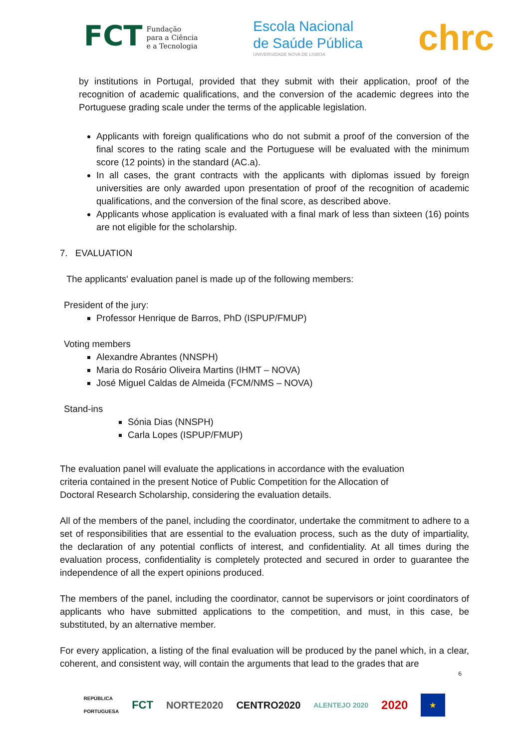FCT Fundação
para a Ciência
e a Tecnologia
Escola Nacional
de Saúde Pública
UNIVERSIDADE NOVA DE LISBOA
chrc
by institutions in Portugal, provided that they submit with their application, proof of the recognition of academic qualifications, and the conversion of the academic degrees into the Portuguese grading scale under the terms of the applicable legislation.
Applicants with foreign qualifications who do not submit a proof of the conversion of the final scores to the rating scale and the Portuguese will be evaluated with the minimum score (12 points) in the standard (AC.a).
In all cases, the grant contracts with the applicants with diplomas issued by foreign universities are only awarded upon presentation of proof of the recognition of academic qualifications, and the conversion of the final score, as described above.
Applicants whose application is evaluated with a final mark of less than sixteen (16) points are not eligible for the scholarship.
7. EVALUATION
The applicants' evaluation panel is made up of the following members:
President of the jury:
Professor Henrique de Barros, PhD (ISPUP/FMUP)
Voting members
Alexandre Abrantes (NNSPH)
Maria do Rosário Oliveira Martins (IHMT – NOVA)
José Miguel Caldas de Almeida (FCM/NMS – NOVA)
Stand-ins
Sónia Dias (NNSPH)
Carla Lopes (ISPUP/FMUP)
The evaluation panel will evaluate the applications in accordance with the evaluation
criteria contained in the present Notice of Public Competition for the Allocation of
Doctoral Research Scholarship, considering the evaluation details.
All of the members of the panel, including the coordinator, undertake the commitment to adhere to a set of responsibilities that are essential to the evaluation process, such as the duty of impartiality, the declaration of any potential conflicts of interest, and confidentiality. At all times during the evaluation process, confidentiality is completely protected and secured in order to guarantee the independence of all the expert opinions produced.
The members of the panel, including the coordinator, cannot be supervisors or joint coordinators of applicants who have submitted applications to the competition, and must, in this case, be substituted, by an alternative member.
For every application, a listing of the final evaluation will be produced by the panel which, in a clear, coherent, and consistent way, will contain the arguments that lead to the grades that are
6
REPÚBLICA
PORTUGUESA FCT NORTE2020 CENTRO2020 ALENTEJO 2020 2020 ★